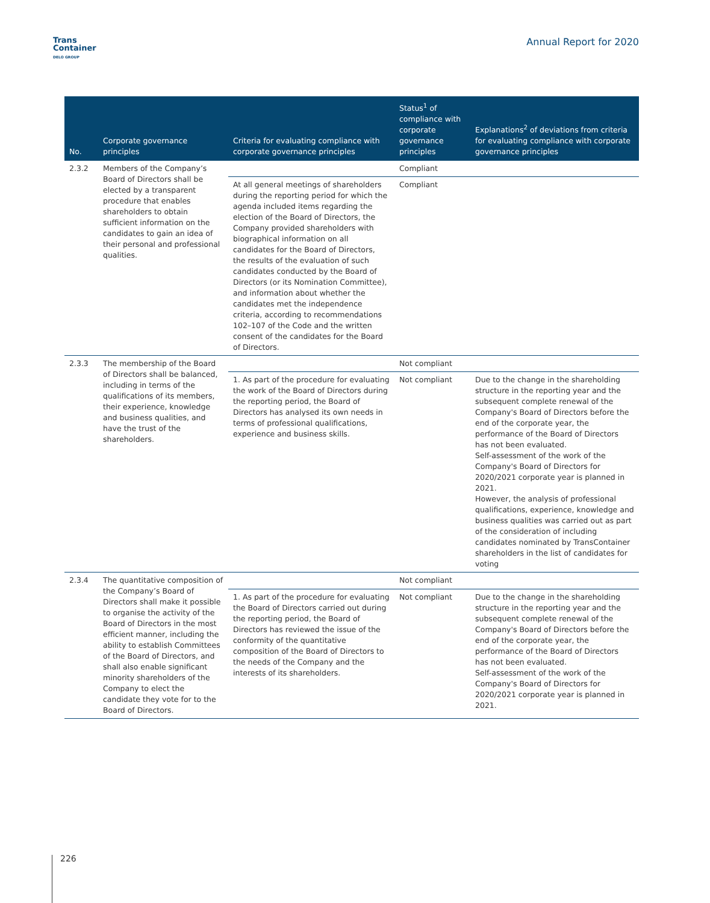Trans
Container
DELO GROUP
Annual Report for 2020
| No. | Corporate governance principles | Criteria for evaluating compliance with corporate governance principles | Status<sup>1</sup> of compliance with corporate governance principles | Explanations<sup>2</sup> of deviations from criteria for evaluating compliance with corporate governance principles |
| --- | --- | --- | --- | --- |
| 2.3.2 | Members of the Company’s Board of Directors shall be elected by a transparent procedure that enables shareholders to obtain sufficient information on the candidates to gain an idea of their personal and professional qualities. | | Compliant | |
| | | At all general meetings of shareholders during the reporting period for which the agenda included items regarding the election of the Board of Directors, the Company provided shareholders with biographical information on all candidates for the Board of Directors, the results of the evaluation of such candidates conducted by the Board of Directors (or its Nomination Committee), and information about whether the candidates met the independence criteria, according to recommendations 102–107 of the Code and the written consent of the candidates for the Board of Directors. | Compliant | |
| 2.3.3 | The membership of the Board of Directors shall be balanced, including in terms of the qualifications of its members, their experience, knowledge and business qualities, and have the trust of the shareholders. | | Not compliant | |
| | | 1. As part of the procedure for evaluating the work of the Board of Directors during the reporting period, the Board of Directors has analysed its own needs in terms of professional qualifications, experience and business skills. | Not compliant | Due to the change in the shareholding structure in the reporting year and the subsequent complete renewal of the Company's Board of Directors before the end of the corporate year, the performance of the Board of Directors has not been evaluated. Self-assessment of the work of the Company's Board of Directors for 2020/2021 corporate year is planned in 2021. However, the analysis of professional qualifications, experience, knowledge and business qualities was carried out as part of the consideration of including candidates nominated by TransContainer shareholders in the list of candidates for voting |
| 2.3.4 | The quantitative composition of the Company’s Board of Directors shall make it possible to organise the activity of the Board of Directors in the most efficient manner, including the ability to establish Committees of the Board of Directors, and shall also enable significant minority shareholders of the Company to elect the candidate they vote for to the Board of Directors. | | Not compliant | |
| | | 1. As part of the procedure for evaluating the Board of Directors carried out during the reporting period, the Board of Directors has reviewed the issue of the conformity of the quantitative composition of the Board of Directors to the needs of the Company and the interests of its shareholders. | Not compliant | Due to the change in the shareholding structure in the reporting year and the subsequent complete renewal of the Company's Board of Directors before the end of the corporate year, the performance of the Board of Directors has not been evaluated. Self-assessment of the work of the Company's Board of Directors for 2020/2021 corporate year is planned in 2021. |
226